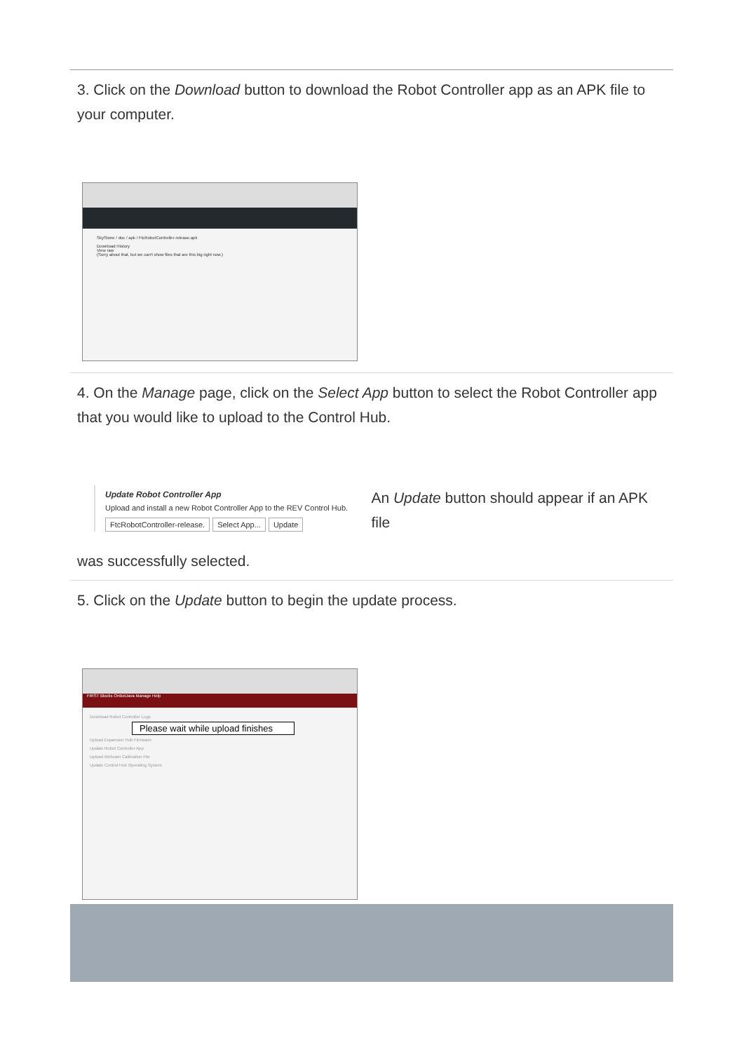3. Click on the Download button to download the Robot Controller app as an APK file to your computer.
SkyStone / doc / apk / FtcRobotController-release.apk
Download History
View raw
(Sorry about that, but we can't show files that are this big right now.)
4. On the Manage page, click on the Select App button to select the Robot Controller app that you would like to upload to the Control Hub.
Update Robot Controller App
Upload and install a new Robot Controller App to the REV Control Hub.
FtcRobotController-release. Select App... Update
An Update button should appear if an APK file
was successfully selected.
5. Click on the Update button to begin the update process.
FIRST Blocks OnBotJava Manage Help
Download Robot Controller Logs
Please wait while upload finishes
Upload Expansion Hub Firmware
Update Robot Controller App
Upload Webcam Calibration File
Update Control Hub Operating System